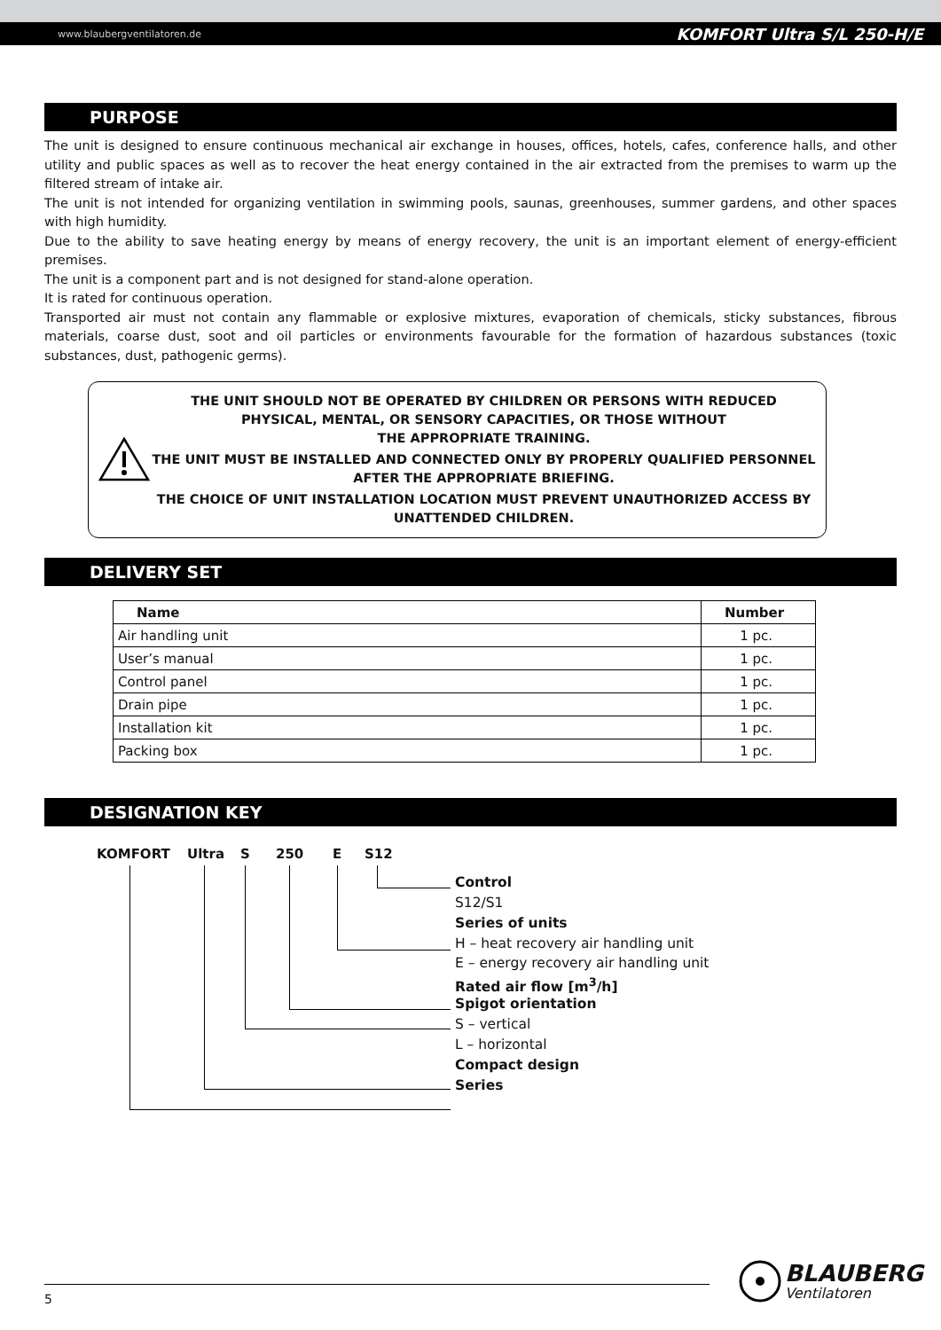www.blaubergventilatoren.de KOMFORT Ultra S/L 250-H/E
PURPOSE
The unit is designed to ensure continuous mechanical air exchange in houses, offices, hotels, cafes, conference halls, and other utility and public spaces as well as to recover the heat energy contained in the air extracted from the premises to warm up the filtered stream of intake air.
The unit is not intended for organizing ventilation in swimming pools, saunas, greenhouses, summer gardens, and other spaces with high humidity.
Due to the ability to save heating energy by means of energy recovery, the unit is an important element of energy-efficient premises.
The unit is a component part and is not designed for stand-alone operation.
It is rated for continuous operation.
Transported air must not contain any flammable or explosive mixtures, evaporation of chemicals, sticky substances, fibrous materials, coarse dust, soot and oil particles or environments favourable for the formation of hazardous substances (toxic substances, dust, pathogenic germs).
THE UNIT SHOULD NOT BE OPERATED BY CHILDREN OR PERSONS WITH REDUCED PHYSICAL, MENTAL, OR SENSORY CAPACITIES, OR THOSE WITHOUT
THE APPROPRIATE TRAINING.
THE UNIT MUST BE INSTALLED AND CONNECTED ONLY BY PROPERLY QUALIFIED PERSONNEL AFTER THE APPROPRIATE BRIEFING.
THE CHOICE OF UNIT INSTALLATION LOCATION MUST PREVENT UNAUTHORIZED ACCESS BY UNATTENDED CHILDREN.
DELIVERY SET
| Name | Number |
| --- | --- |
| Air handling unit | 1 pc. |
| User’s manual | 1 pc. |
| Control panel | 1 pc. |
| Drain pipe | 1 pc. |
| Installation kit | 1 pc. |
| Packing box | 1 pc. |
DESIGNATION KEY
KOMFORT Ultra S 250 E S12
Control
S12/S1
Series of units
H – heat recovery air handling unit
E – energy recovery air handling unit
Rated air flow [m<sup>3</sup>/h]
Spigot orientation
S – vertical
L – horizontal
Compact design
Series
5
BLAUBERG
Ventilatoren